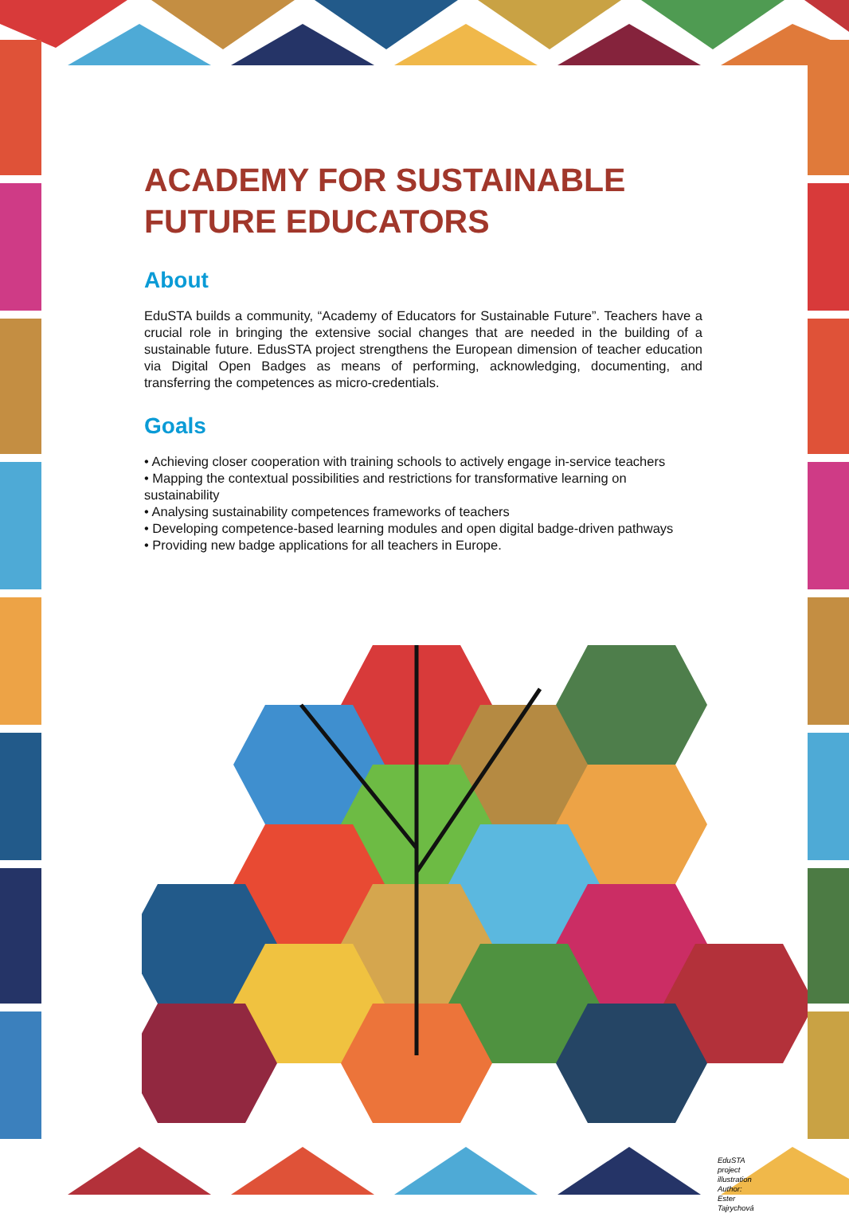ACADEMY FOR SUSTAINABLE FUTURE EDUCATORS
About
EduSTA builds a community, “Academy of Educators for Sustainable Future”. Teachers have a crucial role in bringing the extensive social changes that are needed in the building of a sustainable future. EdusSTA project strengthens the European dimension of teacher education via Digital Open Badges as means of performing, acknowledging, documenting, and transferring the competences as micro-credentials.
Goals
• Achieving closer cooperation with training schools to actively engage in-service teachers
• Mapping the contextual possibilities and restrictions for transformative learning on sustainability
• Analysing sustainability competences frameworks of teachers
• Developing competence-based learning modules and open digital badge-driven pathways
• Providing new badge applications for all teachers in Europe.
EduSTA project illustration
Author: Ester Tajrychová